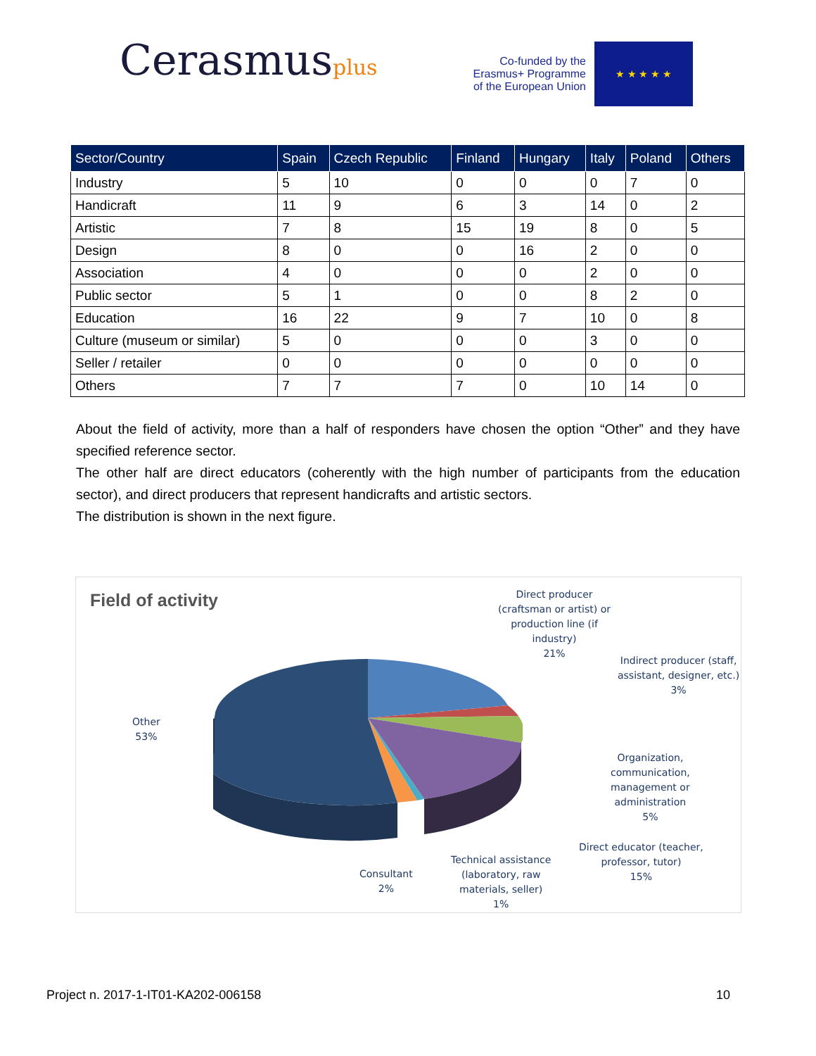Cerasmusplus
Co-funded by the
Erasmus+ Programme
of the European Union
★ ★ ★ ★ ★
| Sector/Country | Spain | Czech Republic | Finland | Hungary | Italy | Poland | Others |
| --- | --- | --- | --- | --- | --- | --- | --- |
| Industry | 5 | 10 | 0 | 0 | 0 | 7 | 0 |
| Handicraft | 11 | 9 | 6 | 3 | 14 | 0 | 2 |
| Artistic | 7 | 8 | 15 | 19 | 8 | 0 | 5 |
| Design | 8 | 0 | 0 | 16 | 2 | 0 | 0 |
| Association | 4 | 0 | 0 | 0 | 2 | 0 | 0 |
| Public sector | 5 | 1 | 0 | 0 | 8 | 2 | 0 |
| Education | 16 | 22 | 9 | 7 | 10 | 0 | 8 |
| Culture (museum or similar) | 5 | 0 | 0 | 0 | 3 | 0 | 0 |
| Seller / retailer | 0 | 0 | 0 | 0 | 0 | 0 | 0 |
| Others | 7 | 7 | 7 | 0 | 10 | 14 | 0 |
About the field of activity, more than a half of responders have chosen the option “Other” and they have specified reference sector.
The other half are direct educators (coherently with the high number of participants from the education sector), and direct producers that represent handicrafts and artistic sectors.
The distribution is shown in the next figure.
Field of activity
Direct producer
(craftsman or artist) or
production line (if
industry)
21%
Indirect producer (staff,
assistant, designer, etc.)
3%
Organization,
communication,
management or
administration
5%
Direct educator (teacher,
professor, tutor)
15%
Technical assistance
(laboratory, raw
materials, seller)
1%
Consultant
2%
Other
53%
Project n. 2017-1-IT01-KA202-006158 10